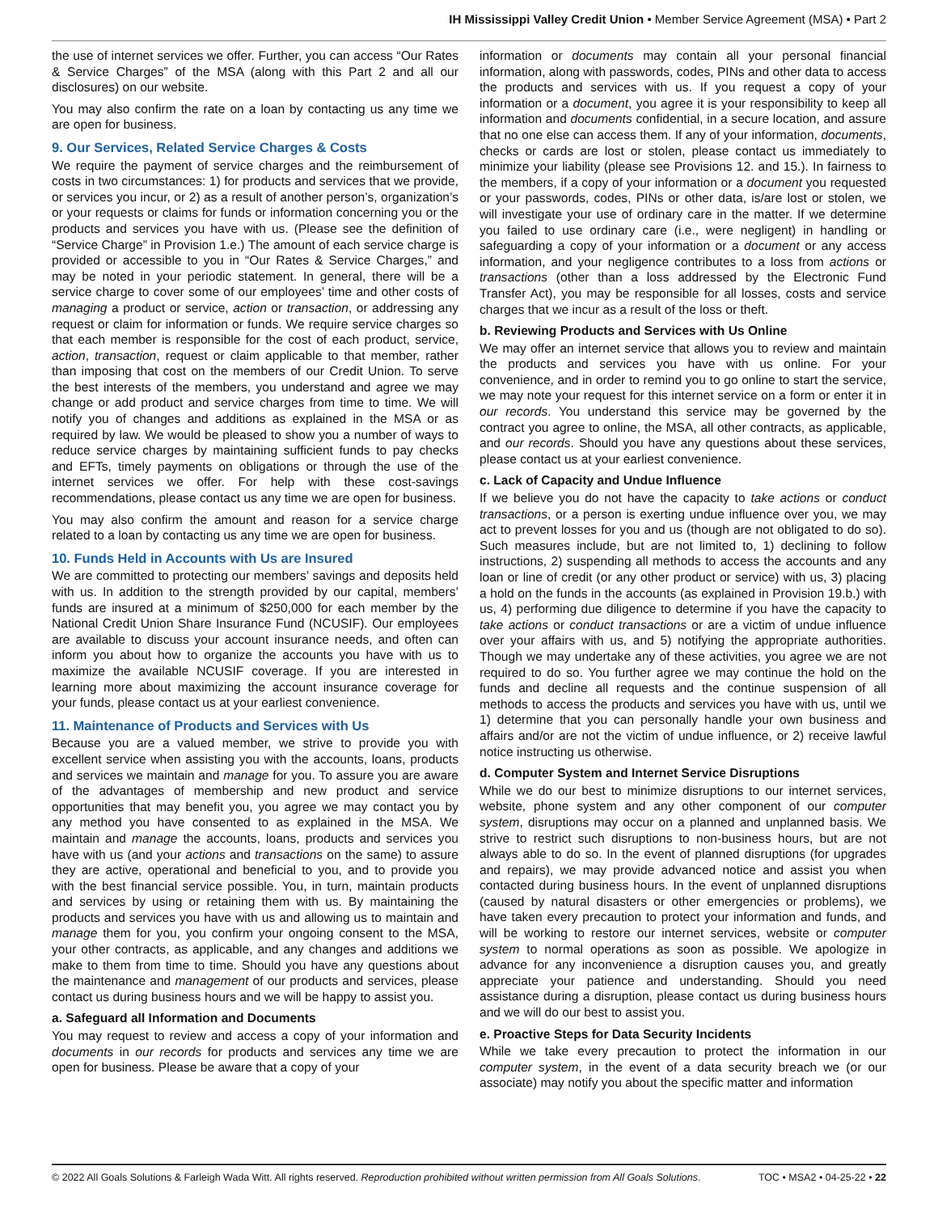IH Mississippi Valley Credit Union • Member Service Agreement (MSA) • Part 2
the use of internet services we offer. Further, you can access “Our Rates & Service Charges” of the MSA (along with this Part 2 and all our disclosures) on our website.
You may also confirm the rate on a loan by contacting us any time we are open for business.
9. Our Services, Related Service Charges & Costs
We require the payment of service charges and the reimbursement of costs in two circumstances: 1) for products and services that we provide, or services you incur, or 2) as a result of another person’s, organization’s or your requests or claims for funds or information concerning you or the products and services you have with us. (Please see the definition of “Service Charge” in Provision 1.e.) The amount of each service charge is provided or accessible to you in “Our Rates & Service Charges,” and may be noted in your periodic statement. In general, there will be a service charge to cover some of our employees’ time and other costs of managing a product or service, action or transaction, or addressing any request or claim for information or funds. We require service charges so that each member is responsible for the cost of each product, service, action, transaction, request or claim applicable to that member, rather than imposing that cost on the members of our Credit Union. To serve the best interests of the members, you understand and agree we may change or add product and service charges from time to time. We will notify you of changes and additions as explained in the MSA or as required by law. We would be pleased to show you a number of ways to reduce service charges by maintaining sufficient funds to pay checks and EFTs, timely payments on obligations or through the use of the internet services we offer. For help with these cost-savings recommendations, please contact us any time we are open for business.
You may also confirm the amount and reason for a service charge related to a loan by contacting us any time we are open for business.
10. Funds Held in Accounts with Us are Insured
We are committed to protecting our members’ savings and deposits held with us. In addition to the strength provided by our capital, members’ funds are insured at a minimum of $250,000 for each member by the National Credit Union Share Insurance Fund (NCUSIF). Our employees are available to discuss your account insurance needs, and often can inform you about how to organize the accounts you have with us to maximize the available NCUSIF coverage. If you are interested in learning more about maximizing the account insurance coverage for your funds, please contact us at your earliest convenience.
11. Maintenance of Products and Services with Us
Because you are a valued member, we strive to provide you with excellent service when assisting you with the accounts, loans, products and services we maintain and manage for you. To assure you are aware of the advantages of membership and new product and service opportunities that may benefit you, you agree we may contact you by any method you have consented to as explained in the MSA. We maintain and manage the accounts, loans, products and services you have with us (and your actions and transactions on the same) to assure they are active, operational and beneficial to you, and to provide you with the best financial service possible. You, in turn, maintain products and services by using or retaining them with us. By maintaining the products and services you have with us and allowing us to maintain and manage them for you, you confirm your ongoing consent to the MSA, your other contracts, as applicable, and any changes and additions we make to them from time to time. Should you have any questions about the maintenance and management of our products and services, please contact us during business hours and we will be happy to assist you.
a. Safeguard all Information and Documents
You may request to review and access a copy of your information and documents in our records for products and services any time we are open for business. Please be aware that a copy of your
information or documents may contain all your personal financial information, along with passwords, codes, PINs and other data to access the products and services with us. If you request a copy of your information or a document, you agree it is your responsibility to keep all information and documents confidential, in a secure location, and assure that no one else can access them. If any of your information, documents, checks or cards are lost or stolen, please contact us immediately to minimize your liability (please see Provisions 12. and 15.). In fairness to the members, if a copy of your information or a document you requested or your passwords, codes, PINs or other data, is/are lost or stolen, we will investigate your use of ordinary care in the matter. If we determine you failed to use ordinary care (i.e., were negligent) in handling or safeguarding a copy of your information or a document or any access information, and your negligence contributes to a loss from actions or transactions (other than a loss addressed by the Electronic Fund Transfer Act), you may be responsible for all losses, costs and service charges that we incur as a result of the loss or theft.
b. Reviewing Products and Services with Us Online
We may offer an internet service that allows you to review and maintain the products and services you have with us online. For your convenience, and in order to remind you to go online to start the service, we may note your request for this internet service on a form or enter it in our records. You understand this service may be governed by the contract you agree to online, the MSA, all other contracts, as applicable, and our records. Should you have any questions about these services, please contact us at your earliest convenience.
c. Lack of Capacity and Undue Influence
If we believe you do not have the capacity to take actions or conduct transactions, or a person is exerting undue influence over you, we may act to prevent losses for you and us (though are not obligated to do so). Such measures include, but are not limited to, 1) declining to follow instructions, 2) suspending all methods to access the accounts and any loan or line of credit (or any other product or service) with us, 3) placing a hold on the funds in the accounts (as explained in Provision 19.b.) with us, 4) performing due diligence to determine if you have the capacity to take actions or conduct transactions or are a victim of undue influence over your affairs with us, and 5) notifying the appropriate authorities. Though we may undertake any of these activities, you agree we are not required to do so. You further agree we may continue the hold on the funds and decline all requests and the continue suspension of all methods to access the products and services you have with us, until we 1) determine that you can personally handle your own business and affairs and/or are not the victim of undue influence, or 2) receive lawful notice instructing us otherwise.
d. Computer System and Internet Service Disruptions
While we do our best to minimize disruptions to our internet services, website, phone system and any other component of our computer system, disruptions may occur on a planned and unplanned basis. We strive to restrict such disruptions to non-business hours, but are not always able to do so. In the event of planned disruptions (for upgrades and repairs), we may provide advanced notice and assist you when contacted during business hours. In the event of unplanned disruptions (caused by natural disasters or other emergencies or problems), we have taken every precaution to protect your information and funds, and will be working to restore our internet services, website or computer system to normal operations as soon as possible. We apologize in advance for any inconvenience a disruption causes you, and greatly appreciate your patience and understanding. Should you need assistance during a disruption, please contact us during business hours and we will do our best to assist you.
e. Proactive Steps for Data Security Incidents
While we take every precaution to protect the information in our computer system, in the event of a data security breach we (or our associate) may notify you about the specific matter and information
© 2022 All Goals Solutions & Farleigh Wada Witt. All rights reserved. Reproduction prohibited without written permission from All Goals Solutions. TOC • MSA2 • 04-25-22 • 22